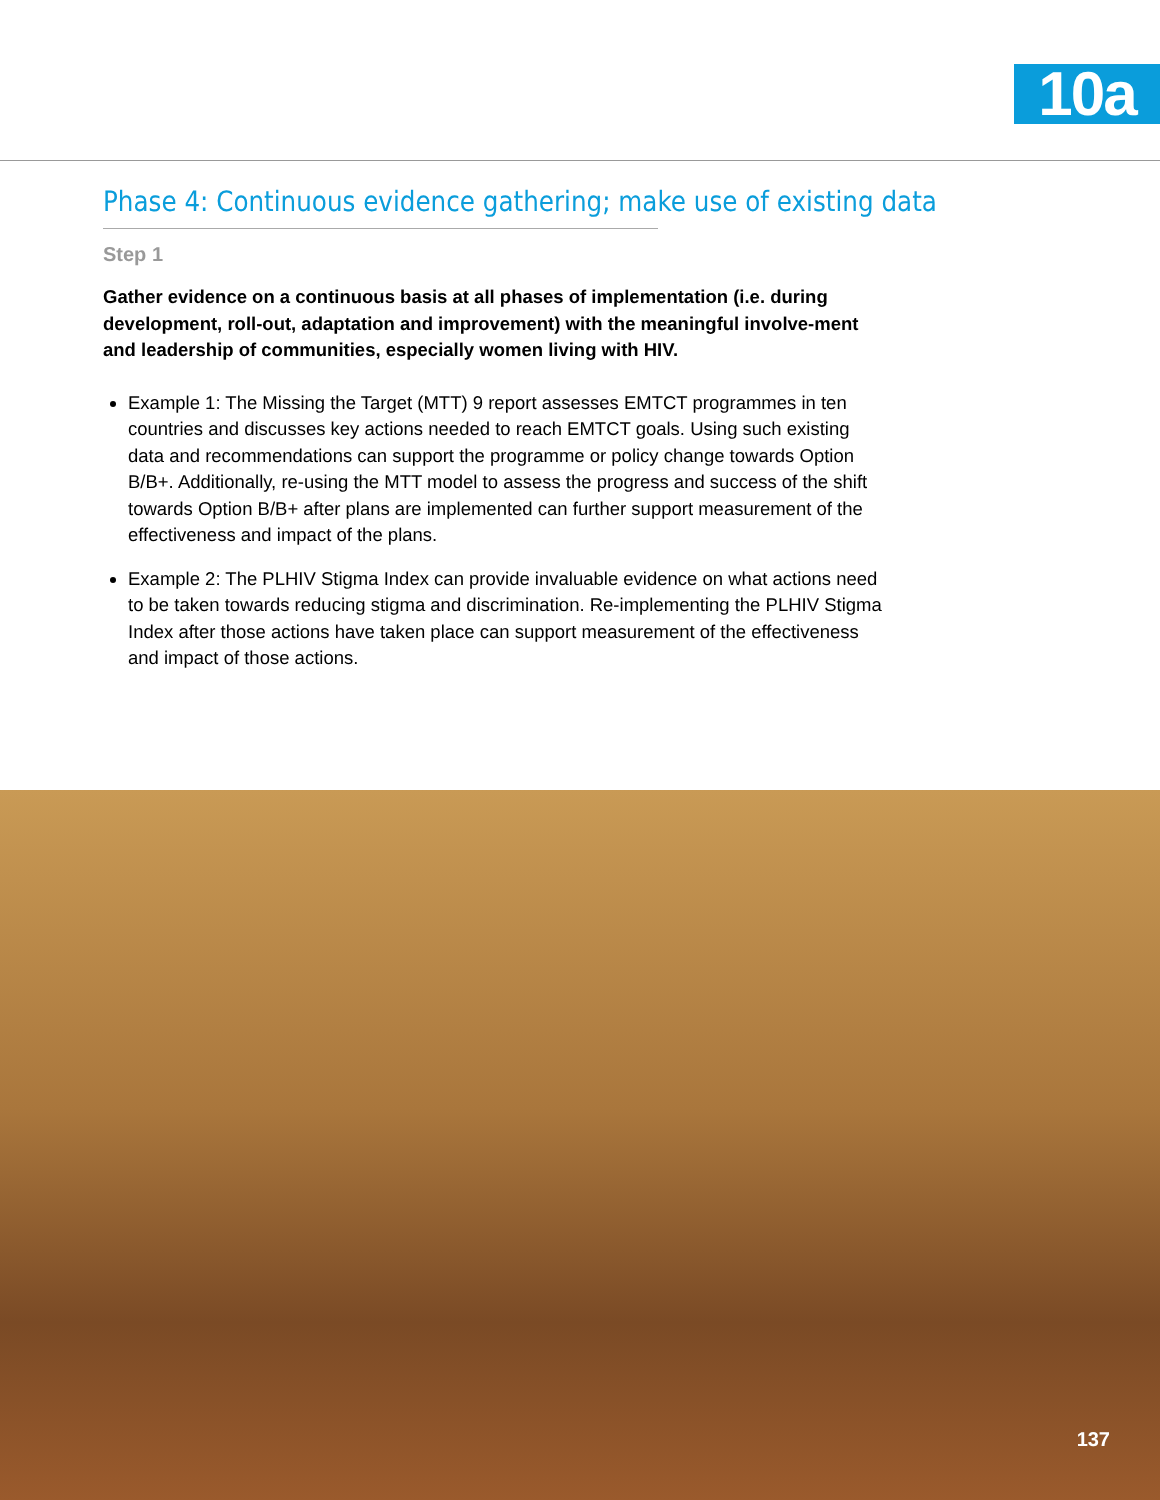10a
Phase 4: Continuous evidence gathering; make use of existing data
Step 1
Gather evidence on a continuous basis at all phases of implementation (i.e. during development, roll-out, adaptation and improvement) with the meaningful involve-ment and leadership of communities, especially women living with HIV.
Example 1: The Missing the Target (MTT) 9 report assesses EMTCT programmes in ten countries and discusses key actions needed to reach EMTCT goals. Using such existing data and recommendations can support the programme or policy change towards Option B/B+. Additionally, re-using the MTT model to assess the progress and success of the shift towards Option B/B+ after plans are implemented can further support measurement of the effectiveness and impact of the plans.
Example 2: The PLHIV Stigma Index can provide invaluable evidence on what actions need to be taken towards reducing stigma and discrimination. Re-implementing the PLHIV Stigma Index after those actions have taken place can support measurement of the effectiveness and impact of those actions.
137